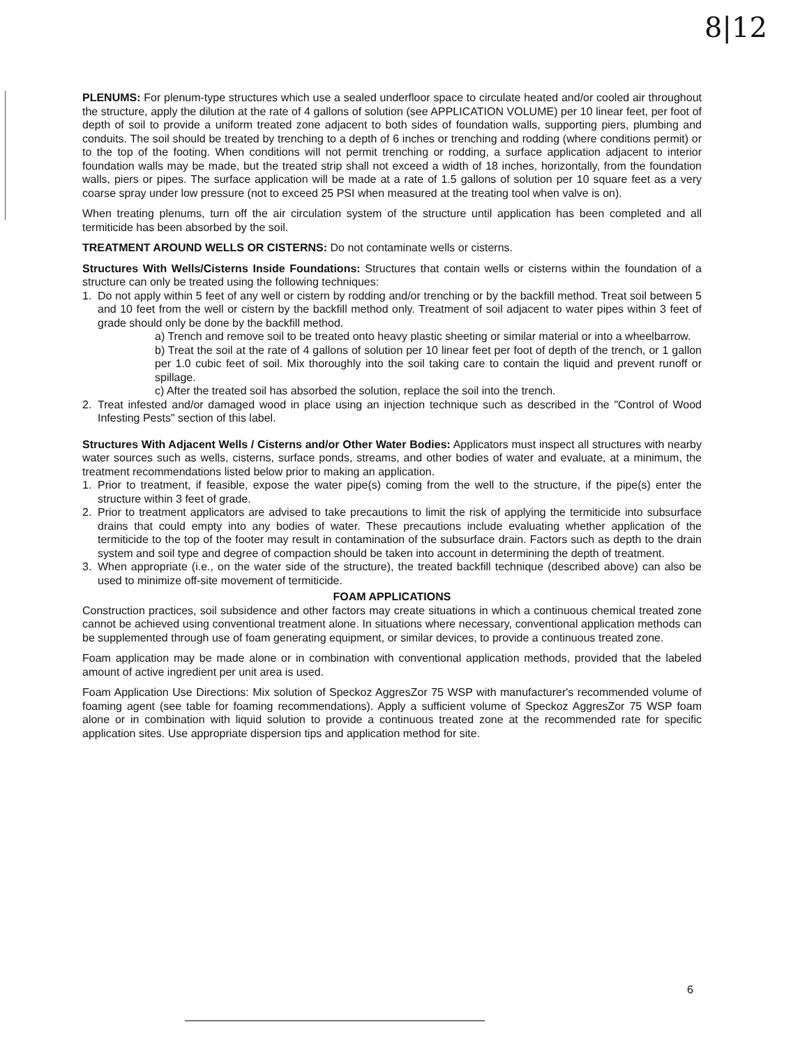8|12
PLENUMS: For plenum-type structures which use a sealed underfloor space to circulate heated and/or cooled air throughout the structure, apply the dilution at the rate of 4 gallons of solution (see APPLICATION VOLUME) per 10 linear feet, per foot of depth of soil to provide a uniform treated zone adjacent to both sides of foundation walls, supporting piers, plumbing and conduits. The soil should be treated by trenching to a depth of 6 inches or trenching and rodding (where conditions permit) or to the top of the footing. When conditions will not permit trenching or rodding, a surface application adjacent to interior foundation walls may be made, but the treated strip shall not exceed a width of 18 inches, horizontally, from the foundation walls, piers or pipes. The surface application will be made at a rate of 1.5 gallons of solution per 10 square feet as a very coarse spray under low pressure (not to exceed 25 PSI when measured at the treating tool when valve is on).
When treating plenums, turn off the air circulation system of the structure until application has been completed and all termiticide has been absorbed by the soil.
TREATMENT AROUND WELLS OR CISTERNS: Do not contaminate wells or cisterns.
Structures With Wells/Cisterns Inside Foundations: Structures that contain wells or cisterns within the foundation of a structure can only be treated using the following techniques:
1. Do not apply within 5 feet of any well or cistern by rodding and/or trenching or by the backfill method. Treat soil between 5 and 10 feet from the well or cistern by the backfill method only. Treatment of soil adjacent to water pipes within 3 feet of grade should only be done by the backfill method.
a) Trench and remove soil to be treated onto heavy plastic sheeting or similar material or into a wheelbarrow.
b) Treat the soil at the rate of 4 gallons of solution per 10 linear feet per foot of depth of the trench, or 1 gallon per 1.0 cubic feet of soil. Mix thoroughly into the soil taking care to contain the liquid and prevent runoff or spillage.
c) After the treated soil has absorbed the solution, replace the soil into the trench.
2. Treat infested and/or damaged wood in place using an injection technique such as described in the "Control of Wood Infesting Pests" section of this label.
Structures With Adjacent Wells / Cisterns and/or Other Water Bodies: Applicators must inspect all structures with nearby water sources such as wells, cisterns, surface ponds, streams, and other bodies of water and evaluate, at a minimum, the treatment recommendations listed below prior to making an application.
1. Prior to treatment, if feasible, expose the water pipe(s) coming from the well to the structure, if the pipe(s) enter the structure within 3 feet of grade.
2. Prior to treatment applicators are advised to take precautions to limit the risk of applying the termiticide into subsurface drains that could empty into any bodies of water. These precautions include evaluating whether application of the termiticide to the top of the footer may result in contamination of the subsurface drain. Factors such as depth to the drain system and soil type and degree of compaction should be taken into account in determining the depth of treatment.
3. When appropriate (i.e., on the water side of the structure), the treated backfill technique (described above) can also be used to minimize off-site movement of termiticide.
FOAM APPLICATIONS
Construction practices, soil subsidence and other factors may create situations in which a continuous chemical treated zone cannot be achieved using conventional treatment alone. In situations where necessary, conventional application methods can be supplemented through use of foam generating equipment, or similar devices, to provide a continuous treated zone.
Foam application may be made alone or in combination with conventional application methods, provided that the labeled amount of active ingredient per unit area is used.
Foam Application Use Directions: Mix solution of Speckoz AggresZor 75 WSP with manufacturer's recommended volume of foaming agent (see table for foaming recommendations). Apply a sufficient volume of Speckoz AggresZor 75 WSP foam alone or in combination with liquid solution to provide a continuous treated zone at the recommended rate for specific application sites. Use appropriate dispersion tips and application method for site.
6